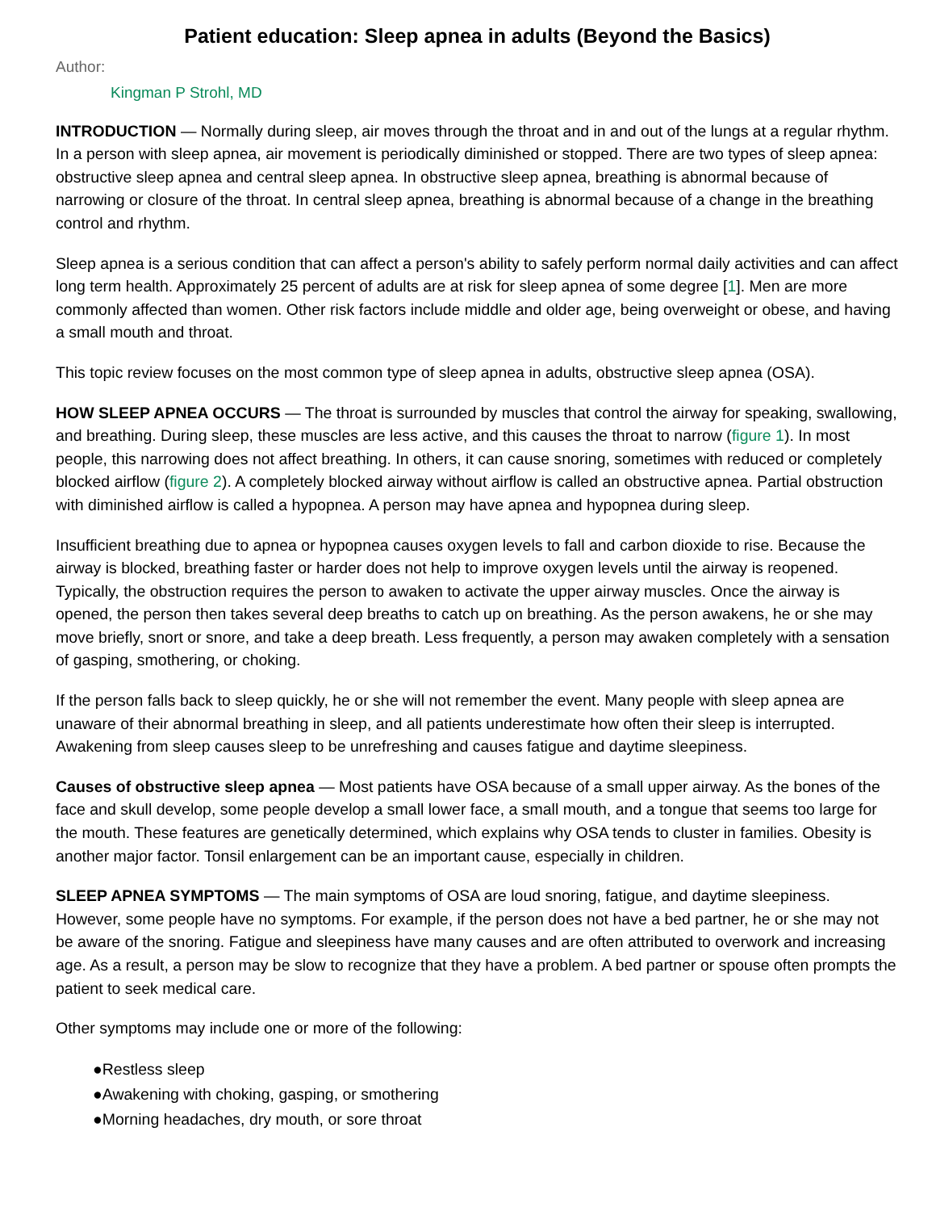Patient education: Sleep apnea in adults (Beyond the Basics)
Author:
Kingman P Strohl, MD
INTRODUCTION — Normally during sleep, air moves through the throat and in and out of the lungs at a regular rhythm. In a person with sleep apnea, air movement is periodically diminished or stopped. There are two types of sleep apnea: obstructive sleep apnea and central sleep apnea. In obstructive sleep apnea, breathing is abnormal because of narrowing or closure of the throat. In central sleep apnea, breathing is abnormal because of a change in the breathing control and rhythm.
Sleep apnea is a serious condition that can affect a person's ability to safely perform normal daily activities and can affect long term health. Approximately 25 percent of adults are at risk for sleep apnea of some degree [1]. Men are more commonly affected than women. Other risk factors include middle and older age, being overweight or obese, and having a small mouth and throat.
This topic review focuses on the most common type of sleep apnea in adults, obstructive sleep apnea (OSA).
HOW SLEEP APNEA OCCURS — The throat is surrounded by muscles that control the airway for speaking, swallowing, and breathing. During sleep, these muscles are less active, and this causes the throat to narrow (figure 1). In most people, this narrowing does not affect breathing. In others, it can cause snoring, sometimes with reduced or completely blocked airflow (figure 2). A completely blocked airway without airflow is called an obstructive apnea. Partial obstruction with diminished airflow is called a hypopnea. A person may have apnea and hypopnea during sleep.
Insufficient breathing due to apnea or hypopnea causes oxygen levels to fall and carbon dioxide to rise. Because the airway is blocked, breathing faster or harder does not help to improve oxygen levels until the airway is reopened. Typically, the obstruction requires the person to awaken to activate the upper airway muscles. Once the airway is opened, the person then takes several deep breaths to catch up on breathing. As the person awakens, he or she may move briefly, snort or snore, and take a deep breath. Less frequently, a person may awaken completely with a sensation of gasping, smothering, or choking.
If the person falls back to sleep quickly, he or she will not remember the event. Many people with sleep apnea are unaware of their abnormal breathing in sleep, and all patients underestimate how often their sleep is interrupted. Awakening from sleep causes sleep to be unrefreshing and causes fatigue and daytime sleepiness.
Causes of obstructive sleep apnea — Most patients have OSA because of a small upper airway. As the bones of the face and skull develop, some people develop a small lower face, a small mouth, and a tongue that seems too large for the mouth. These features are genetically determined, which explains why OSA tends to cluster in families. Obesity is another major factor. Tonsil enlargement can be an important cause, especially in children.
SLEEP APNEA SYMPTOMS — The main symptoms of OSA are loud snoring, fatigue, and daytime sleepiness. However, some people have no symptoms. For example, if the person does not have a bed partner, he or she may not be aware of the snoring. Fatigue and sleepiness have many causes and are often attributed to overwork and increasing age. As a result, a person may be slow to recognize that they have a problem. A bed partner or spouse often prompts the patient to seek medical care.
Other symptoms may include one or more of the following:
●Restless sleep
●Awakening with choking, gasping, or smothering
●Morning headaches, dry mouth, or sore throat